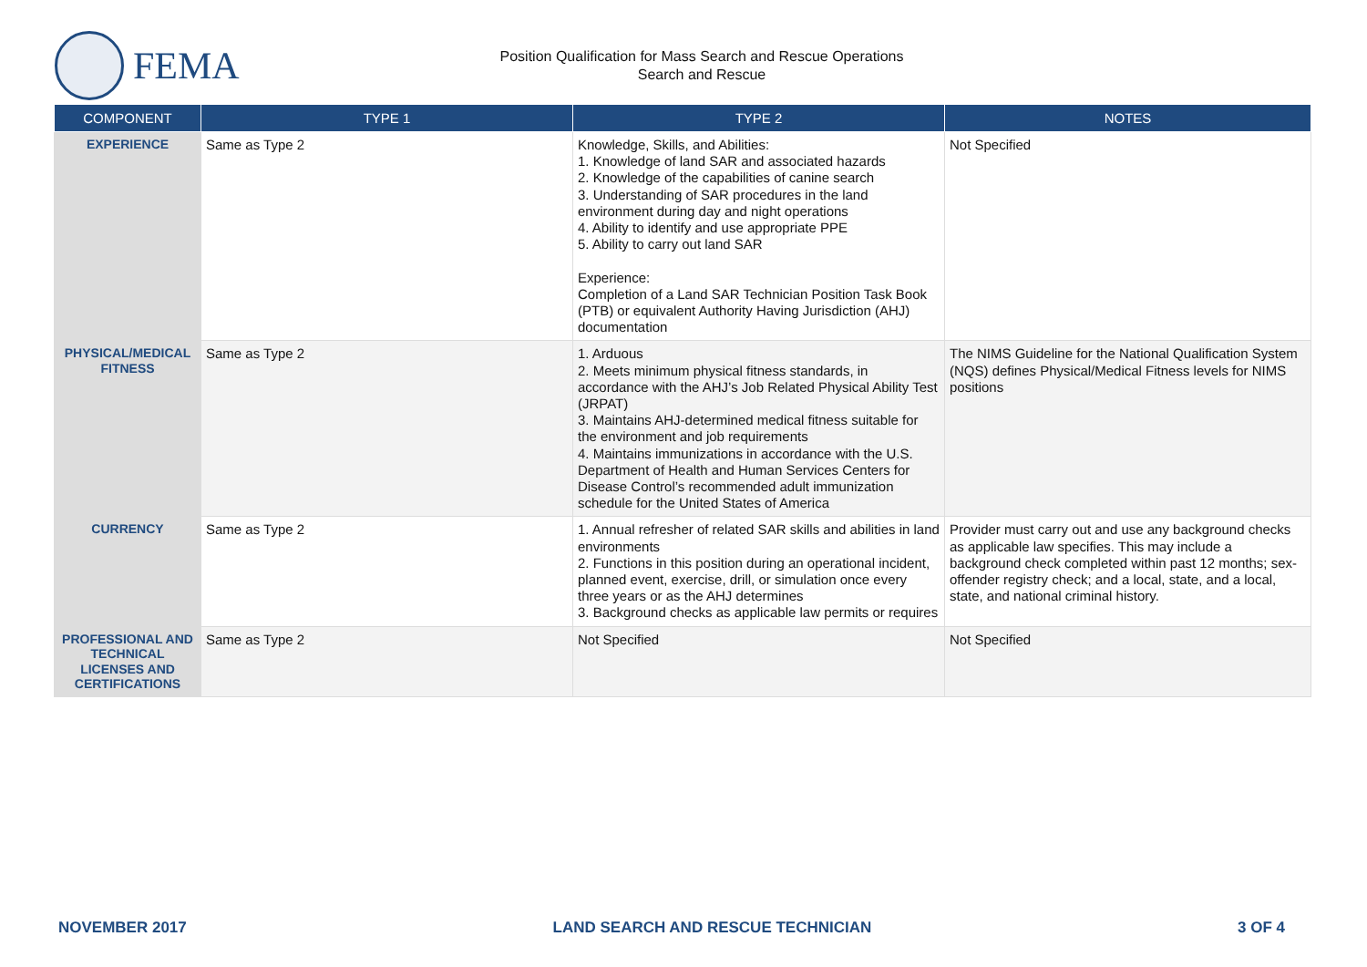FEMA
Position Qualification for Mass Search and Rescue Operations
Search and Rescue
| COMPONENT | TYPE 1 | TYPE 2 | NOTES |
| --- | --- | --- | --- |
| EXPERIENCE | Same as Type 2 | Knowledge, Skills, and Abilities: 1. Knowledge of land SAR and associated hazards 2. Knowledge of the capabilities of canine search 3. Understanding of SAR procedures in the land environment during day and night operations 4. Ability to identify and use appropriate PPE 5. Ability to carry out land SAR Experience: Completion of a Land SAR Technician Position Task Book (PTB) or equivalent Authority Having Jurisdiction (AHJ) documentation | Not Specified |
| PHYSICAL/MEDICAL FITNESS | Same as Type 2 | 1. Arduous 2. Meets minimum physical fitness standards, in accordance with the AHJ’s Job Related Physical Ability Test (JRPAT) 3. Maintains AHJ-determined medical fitness suitable for the environment and job requirements 4. Maintains immunizations in accordance with the U.S. Department of Health and Human Services Centers for Disease Control’s recommended adult immunization schedule for the United States of America | The NIMS Guideline for the National Qualification System (NQS) defines Physical/Medical Fitness levels for NIMS positions |
| CURRENCY | Same as Type 2 | 1. Annual refresher of related SAR skills and abilities in land environments 2. Functions in this position during an operational incident, planned event, exercise, drill, or simulation once every three years or as the AHJ determines 3. Background checks as applicable law permits or requires | Provider must carry out and use any background checks as applicable law specifies. This may include a background check completed within past 12 months; sex-offender registry check; and a local, state, and a local, state, and national criminal history. |
| PROFESSIONAL AND TECHNICAL LICENSES AND CERTIFICATIONS | Same as Type 2 | Not Specified | Not Specified |
NOVEMBER 2017 LAND SEARCH AND RESCUE TECHNICIAN 3 OF 4